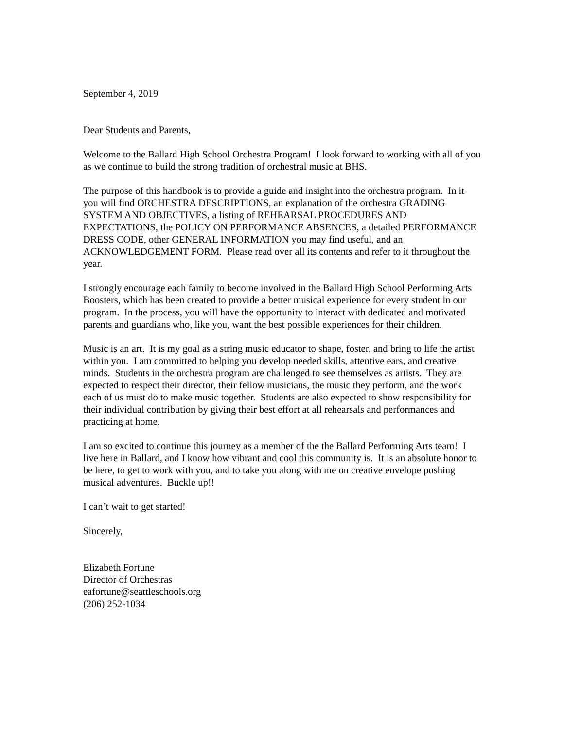September 4, 2019
Dear Students and Parents,
Welcome to the Ballard High School Orchestra Program! I look forward to working with all of you as we continue to build the strong tradition of orchestral music at BHS.
The purpose of this handbook is to provide a guide and insight into the orchestra program. In it you will find ORCHESTRA DESCRIPTIONS, an explanation of the orchestra GRADING SYSTEM AND OBJECTIVES, a listing of REHEARSAL PROCEDURES AND EXPECTATIONS, the POLICY ON PERFORMANCE ABSENCES, a detailed PERFORMANCE DRESS CODE, other GENERAL INFORMATION you may find useful, and an ACKNOWLEDGEMENT FORM. Please read over all its contents and refer to it throughout the year.
I strongly encourage each family to become involved in the Ballard High School Performing Arts Boosters, which has been created to provide a better musical experience for every student in our program. In the process, you will have the opportunity to interact with dedicated and motivated parents and guardians who, like you, want the best possible experiences for their children.
Music is an art. It is my goal as a string music educator to shape, foster, and bring to life the artist within you. I am committed to helping you develop needed skills, attentive ears, and creative minds. Students in the orchestra program are challenged to see themselves as artists. They are expected to respect their director, their fellow musicians, the music they perform, and the work each of us must do to make music together. Students are also expected to show responsibility for their individual contribution by giving their best effort at all rehearsals and performances and practicing at home.
I am so excited to continue this journey as a member of the the Ballard Performing Arts team! I live here in Ballard, and I know how vibrant and cool this community is. It is an absolute honor to be here, to get to work with you, and to take you along with me on creative envelope pushing musical adventures. Buckle up!!
I can’t wait to get started!
Sincerely,
Elizabeth Fortune
Director of Orchestras
eafortune@seattleschools.org
(206) 252-1034